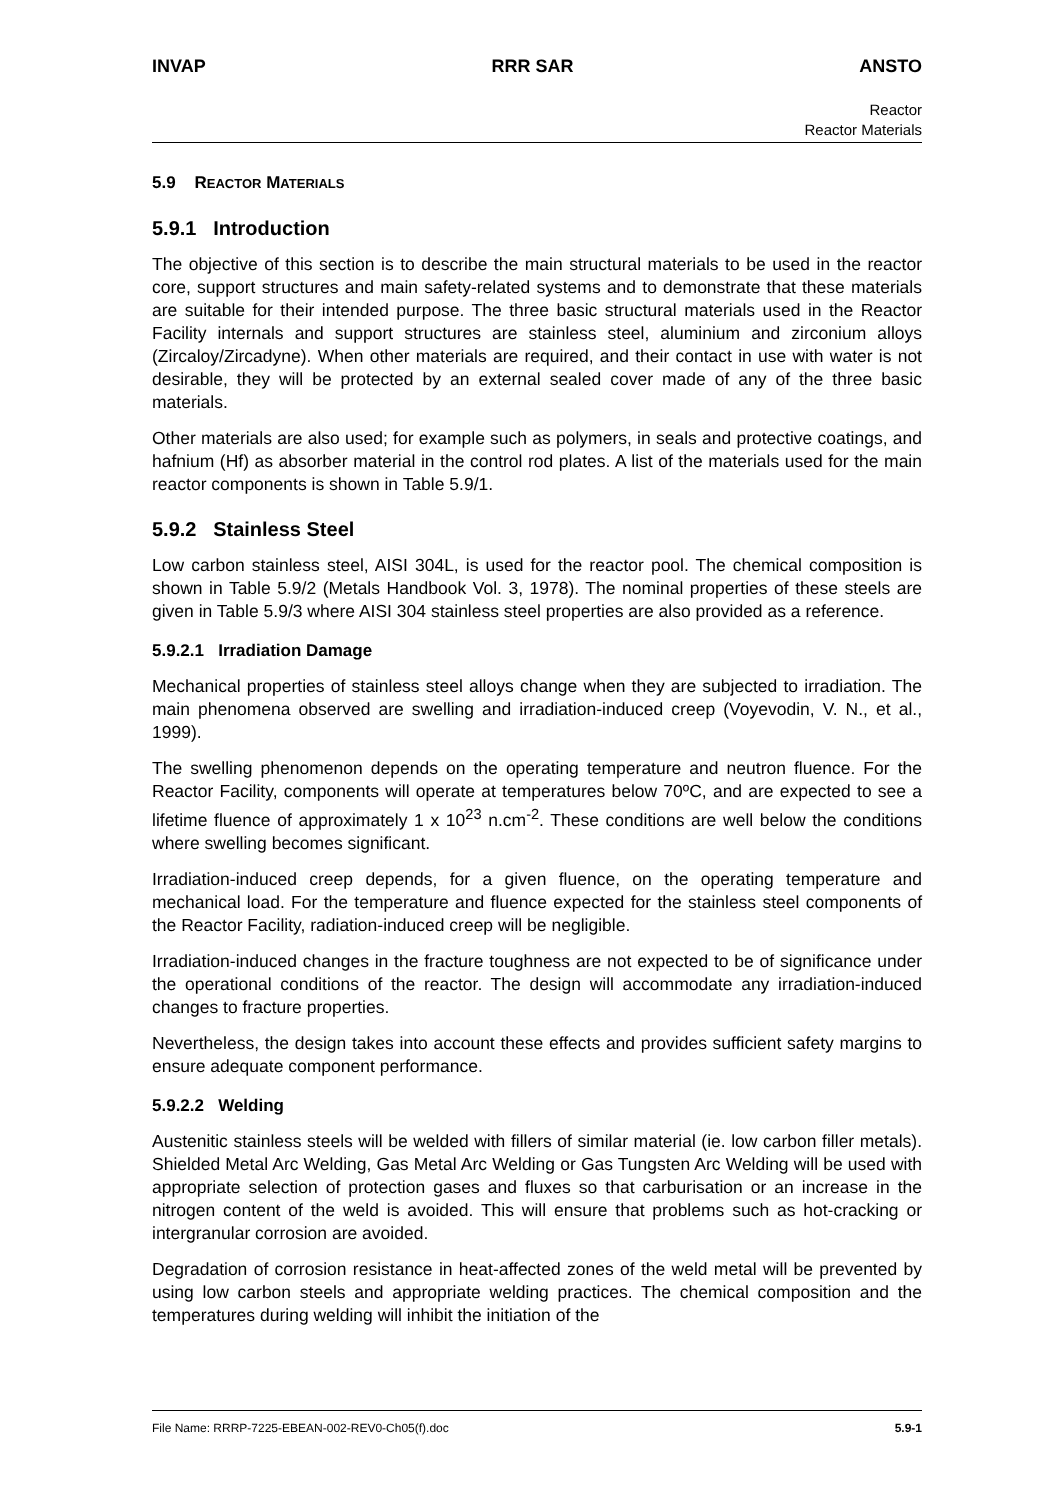INVAP RRR SAR ANSTO
Reactor
Reactor Materials
5.9 REACTOR MATERIALS
5.9.1 Introduction
The objective of this section is to describe the main structural materials to be used in the reactor core, support structures and main safety-related systems and to demonstrate that these materials are suitable for their intended purpose. The three basic structural materials used in the Reactor Facility internals and support structures are stainless steel, aluminium and zirconium alloys (Zircaloy/Zircadyne). When other materials are required, and their contact in use with water is not desirable, they will be protected by an external sealed cover made of any of the three basic materials.
Other materials are also used; for example such as polymers, in seals and protective coatings, and hafnium (Hf) as absorber material in the control rod plates. A list of the materials used for the main reactor components is shown in Table 5.9/1.
5.9.2 Stainless Steel
Low carbon stainless steel, AISI 304L, is used for the reactor pool. The chemical composition is shown in Table 5.9/2 (Metals Handbook Vol. 3, 1978). The nominal properties of these steels are given in Table 5.9/3 where AISI 304 stainless steel properties are also provided as a reference.
5.9.2.1 Irradiation Damage
Mechanical properties of stainless steel alloys change when they are subjected to irradiation. The main phenomena observed are swelling and irradiation-induced creep (Voyevodin, V. N., et al., 1999).
The swelling phenomenon depends on the operating temperature and neutron fluence. For the Reactor Facility, components will operate at temperatures below 70ºC, and are expected to see a lifetime fluence of approximately 1 x 10<sup>23</sup> n.cm<sup>-2</sup>. These conditions are well below the conditions where swelling becomes significant.
Irradiation-induced creep depends, for a given fluence, on the operating temperature and mechanical load. For the temperature and fluence expected for the stainless steel components of the Reactor Facility, radiation-induced creep will be negligible.
Irradiation-induced changes in the fracture toughness are not expected to be of significance under the operational conditions of the reactor. The design will accommodate any irradiation-induced changes to fracture properties.
Nevertheless, the design takes into account these effects and provides sufficient safety margins to ensure adequate component performance.
5.9.2.2 Welding
Austenitic stainless steels will be welded with fillers of similar material (ie. low carbon filler metals). Shielded Metal Arc Welding, Gas Metal Arc Welding or Gas Tungsten Arc Welding will be used with appropriate selection of protection gases and fluxes so that carburisation or an increase in the nitrogen content of the weld is avoided. This will ensure that problems such as hot-cracking or intergranular corrosion are avoided.
Degradation of corrosion resistance in heat-affected zones of the weld metal will be prevented by using low carbon steels and appropriate welding practices. The chemical composition and the temperatures during welding will inhibit the initiation of the
File Name: RRRP-7225-EBEAN-002-REV0-Ch05(f).doc 5.9-1